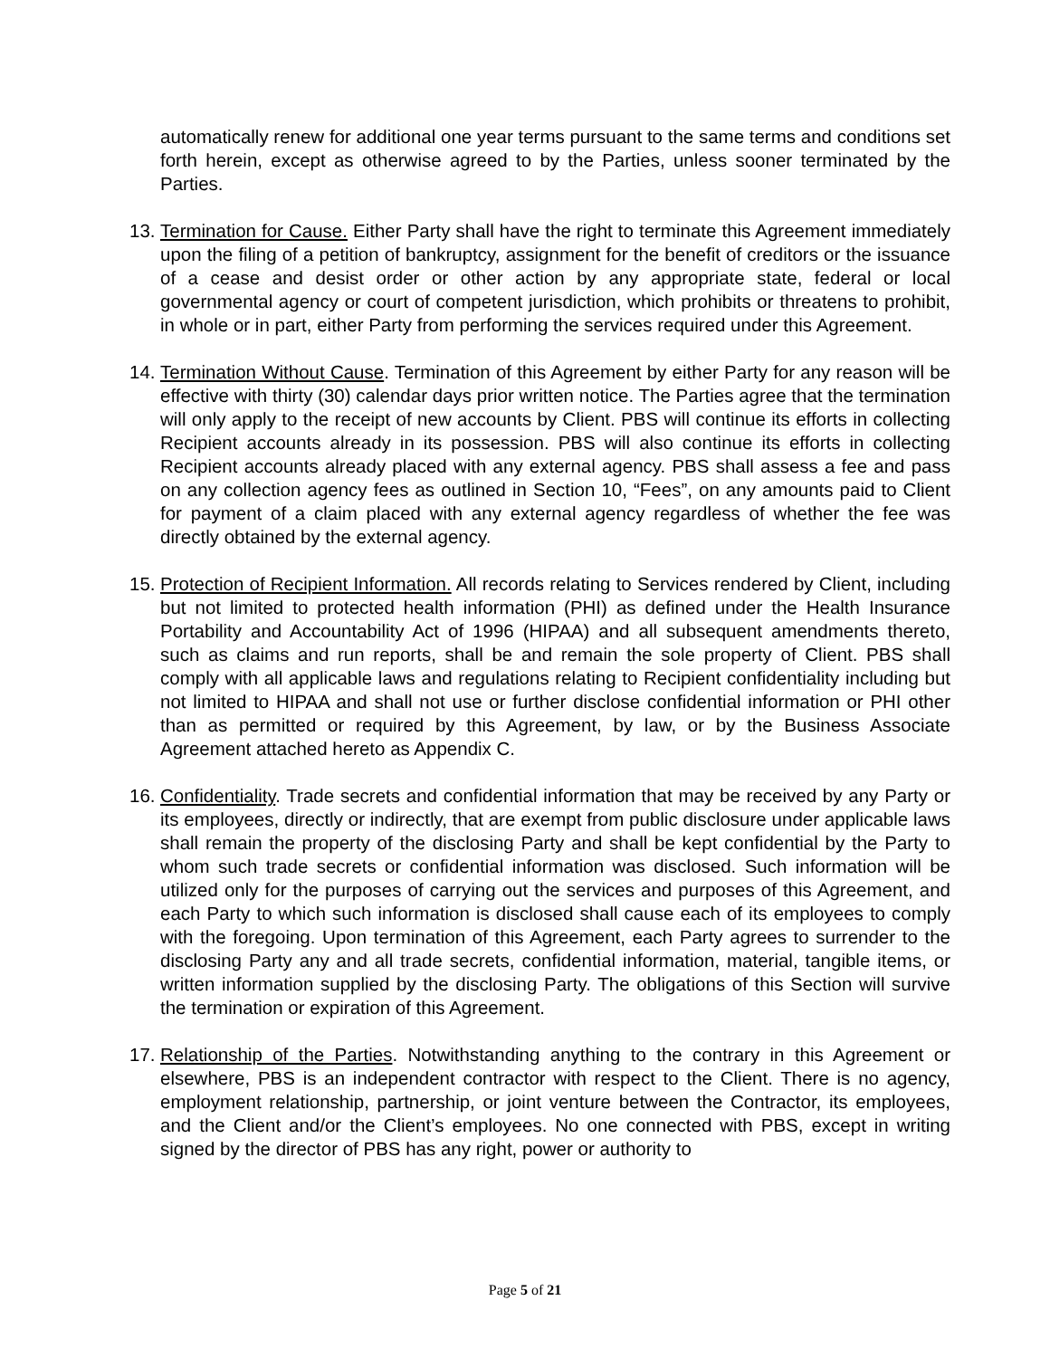automatically renew for additional one year terms pursuant to the same terms and conditions set forth herein, except as otherwise agreed to by the Parties, unless sooner terminated by the Parties.
13.
Termination for Cause. Either Party shall have the right to terminate this Agreement immediately upon the filing of a petition of bankruptcy, assignment for the benefit of creditors or the issuance of a cease and desist order or other action by any appropriate state, federal or local governmental agency or court of competent jurisdiction, which prohibits or threatens to prohibit, in whole or in part, either Party from performing the services required under this Agreement.
14.
Termination Without Cause. Termination of this Agreement by either Party for any reason will be effective with thirty (30) calendar days prior written notice. The Parties agree that the termination will only apply to the receipt of new accounts by Client. PBS will continue its efforts in collecting Recipient accounts already in its possession. PBS will also continue its efforts in collecting Recipient accounts already placed with any external agency. PBS shall assess a fee and pass on any collection agency fees as outlined in Section 10, “Fees”, on any amounts paid to Client for payment of a claim placed with any external agency regardless of whether the fee was directly obtained by the external agency.
15.
Protection of Recipient Information. All records relating to Services rendered by Client, including but not limited to protected health information (PHI) as defined under the Health Insurance Portability and Accountability Act of 1996 (HIPAA) and all subsequent amendments thereto, such as claims and run reports, shall be and remain the sole property of Client. PBS shall comply with all applicable laws and regulations relating to Recipient confidentiality including but not limited to HIPAA and shall not use or further disclose confidential information or PHI other than as permitted or required by this Agreement, by law, or by the Business Associate Agreement attached hereto as Appendix C.
16.
Confidentiality. Trade secrets and confidential information that may be received by any Party or its employees, directly or indirectly, that are exempt from public disclosure under applicable laws shall remain the property of the disclosing Party and shall be kept confidential by the Party to whom such trade secrets or confidential information was disclosed. Such information will be utilized only for the purposes of carrying out the services and purposes of this Agreement, and each Party to which such information is disclosed shall cause each of its employees to comply with the foregoing. Upon termination of this Agreement, each Party agrees to surrender to the disclosing Party any and all trade secrets, confidential information, material, tangible items, or written information supplied by the disclosing Party. The obligations of this Section will survive the termination or expiration of this Agreement.
17.
Relationship of the Parties. Notwithstanding anything to the contrary in this Agreement or elsewhere, PBS is an independent contractor with respect to the Client. There is no agency, employment relationship, partnership, or joint venture between the Contractor, its employees, and the Client and/or the Client’s employees. No one connected with PBS, except in writing signed by the director of PBS has any right, power or authority to
Page 5 of 21